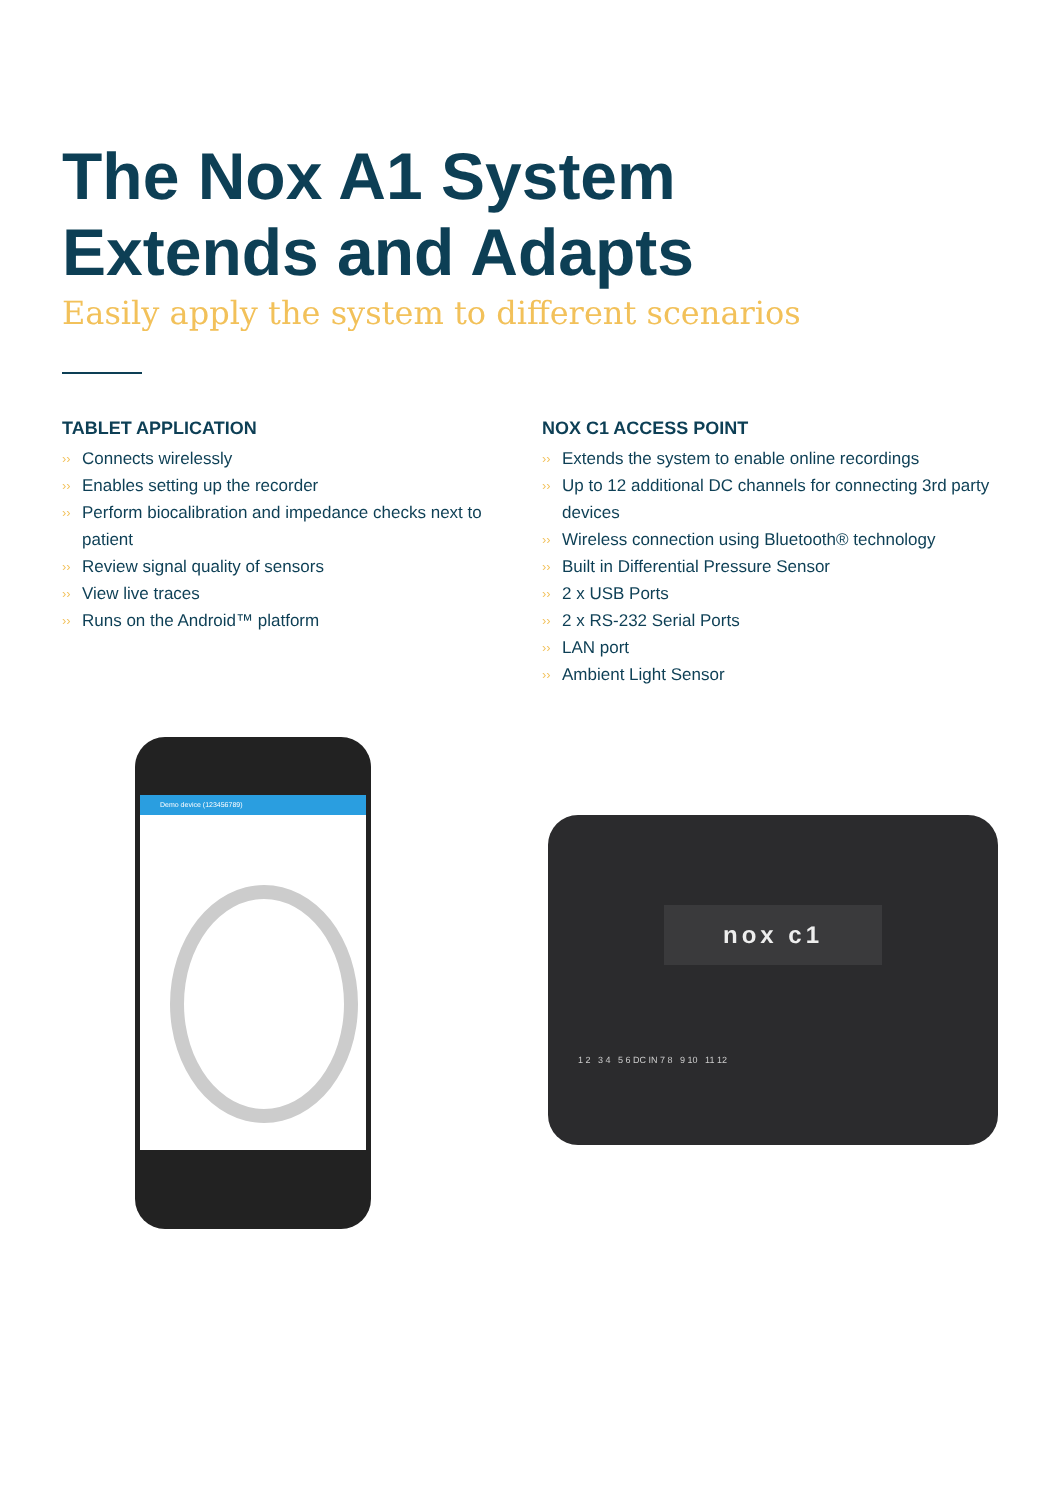The Nox A1 System
Extends and Adapts
Easily apply the system to different scenarios
TABLET APPLICATION
›› Connects wirelessly
›› Enables setting up the recorder
›› Perform biocalibration and impedance checks next to patient
›› Review signal quality of sensors
›› View live traces
›› Runs on the Android™ platform
NOX C1 ACCESS POINT
›› Extends the system to enable online recordings
›› Up to 12 additional DC channels for connecting 3rd party devices
›› Wireless connection using Bluetooth® technology
›› Built in Differential Pressure Sensor
›› 2 x USB Ports
›› 2 x RS-232 Serial Ports
›› LAN port
›› Ambient Light Sensor
Demo device (123456789)
nox c1
1 2 3 4 5 6 DC IN 7 8 9 10 11 12